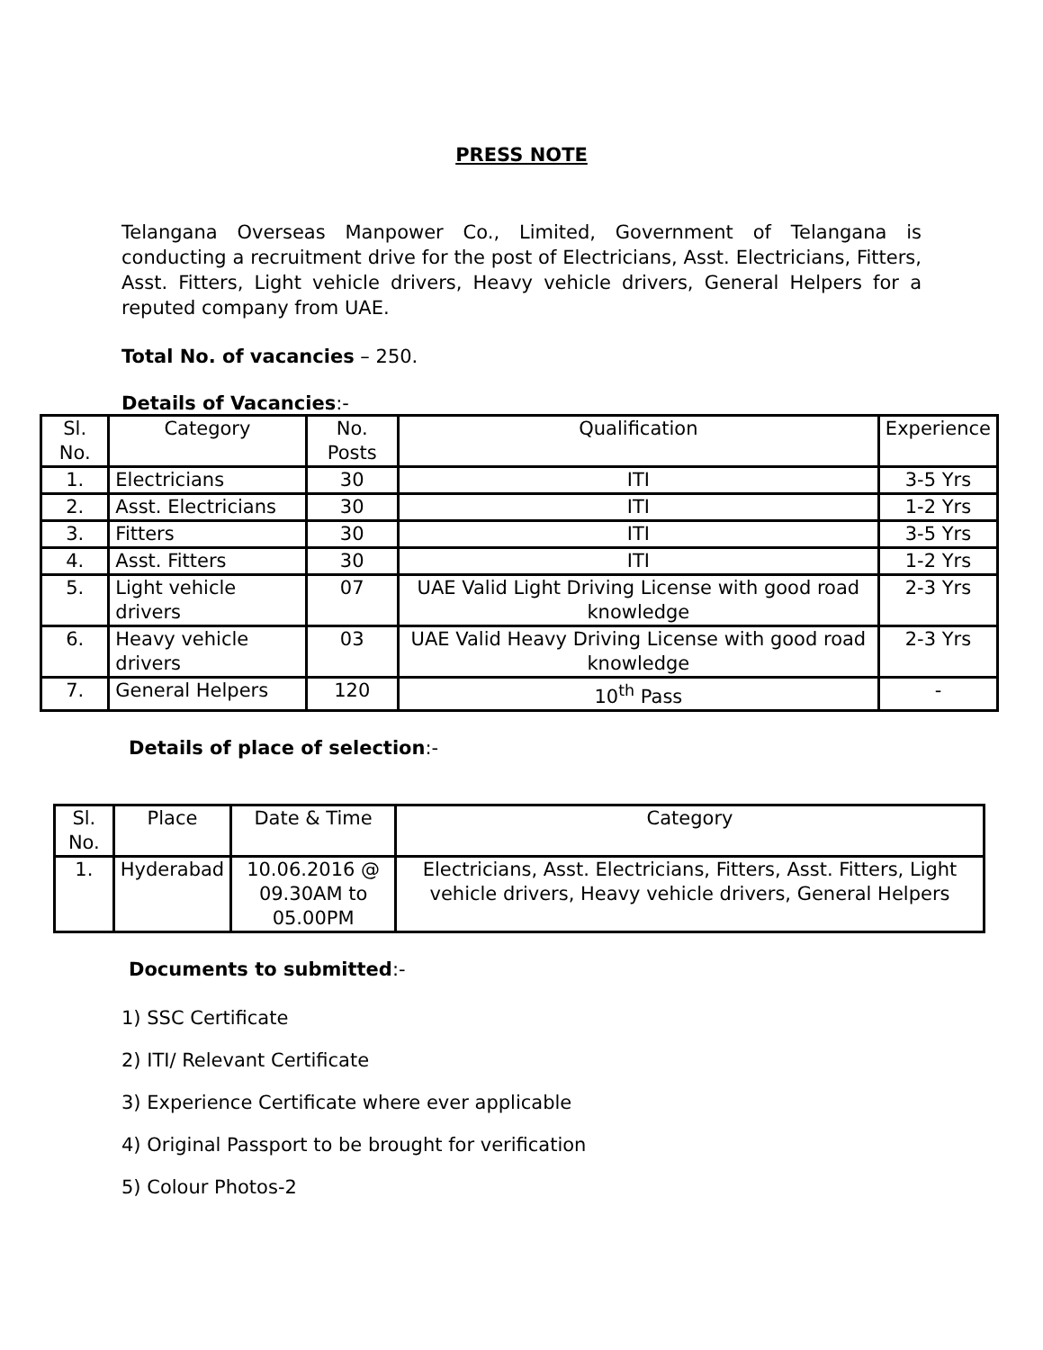PRESS NOTE
Telangana Overseas Manpower Co., Limited, Government of Telangana is conducting a recruitment drive for the post of Electricians, Asst. Electricians, Fitters, Asst. Fitters, Light vehicle drivers, Heavy vehicle drivers, General Helpers for a reputed company from UAE.
Total No. of vacancies – 250.
Details of Vacancies:-
| Sl. No. | Category | No. Posts | Qualification | Experience |
| --- | --- | --- | --- | --- |
| 1. | Electricians | 30 | ITI | 3-5 Yrs |
| 2. | Asst. Electricians | 30 | ITI | 1-2 Yrs |
| 3. | Fitters | 30 | ITI | 3-5 Yrs |
| 4. | Asst. Fitters | 30 | ITI | 1-2 Yrs |
| 5. | Light vehicle drivers | 07 | UAE Valid Light Driving License with good road knowledge | 2-3 Yrs |
| 6. | Heavy vehicle drivers | 03 | UAE Valid Heavy Driving License with good road knowledge | 2-3 Yrs |
| 7. | General Helpers | 120 | 10<sup>th</sup> Pass | - |
Details of place of selection:-
| Sl. No. | Place | Date & Time | Category |
| --- | --- | --- | --- |
| 1. | Hyderabad | 10.06.2016 @ 09.30AM to 05.00PM | Electricians, Asst. Electricians, Fitters, Asst. Fitters, Light vehicle drivers, Heavy vehicle drivers, General Helpers |
Documents to submitted:-
1) SSC Certificate
2) ITI/ Relevant Certificate
3) Experience Certificate where ever applicable
4) Original Passport to be brought for verification
5) Colour Photos-2